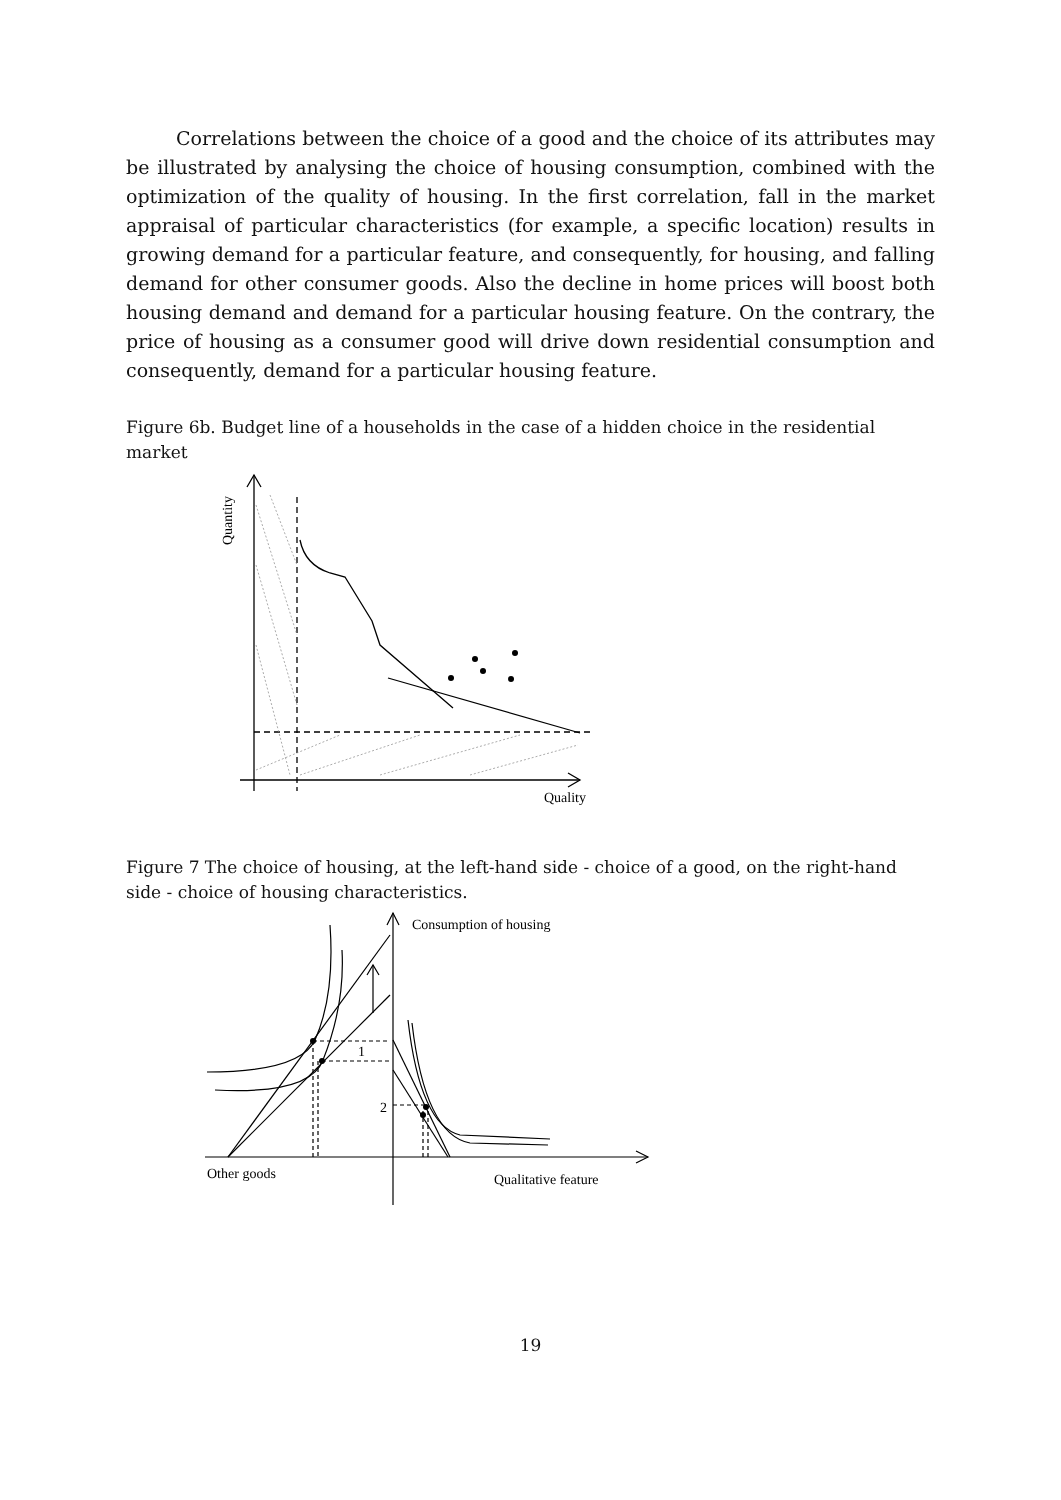Correlations between the choice of a good and the choice of its attributes may be illustrated by analysing the choice of housing consumption, combined with the optimization of the quality of housing. In the first correlation, fall in the market appraisal of particular characteristics (for example, a specific location) results in growing demand for a particular feature, and consequently, for housing, and falling demand for other consumer goods. Also the decline in home prices will boost both housing demand and demand for a particular housing feature. On the contrary, the price of housing as a consumer good will drive down residential consumption and consequently, demand for a particular housing feature.
Figure 6b. Budget line of a households in the case of a hidden choice in the residential market
Quantity
Quality
Figure 7 The choice of housing, at the left-hand side - choice of a good, on the right-hand side - choice of housing characteristics.
Consumption of housing
1
2
Other goods
Qualitative feature
19